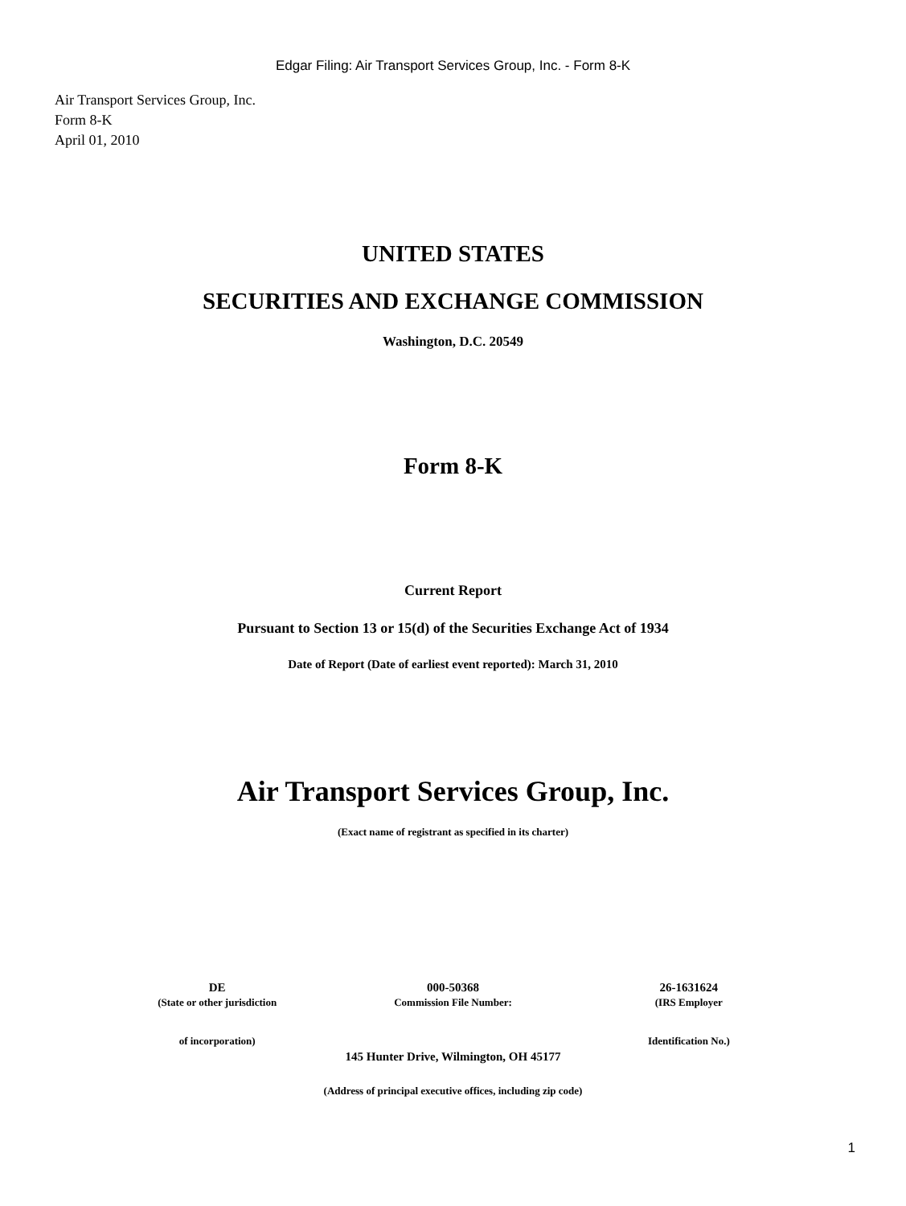Edgar Filing: Air Transport Services Group, Inc. - Form 8-K
Air Transport Services Group, Inc.
Form 8-K
April 01, 2010
UNITED STATES
SECURITIES AND EXCHANGE COMMISSION
Washington, D.C. 20549
Form 8-K
Current Report
Pursuant to Section 13 or 15(d) of the Securities Exchange Act of 1934
Date of Report (Date of earliest event reported): March 31, 2010
Air Transport Services Group, Inc.
(Exact name of registrant as specified in its charter)
| DE | 000-50368 | 26-1631624 |
| (State or other jurisdiction of incorporation) | Commission File Number: | (IRS Employer Identification No.) |
145 Hunter Drive, Wilmington, OH 45177
(Address of principal executive offices, including zip code)
1